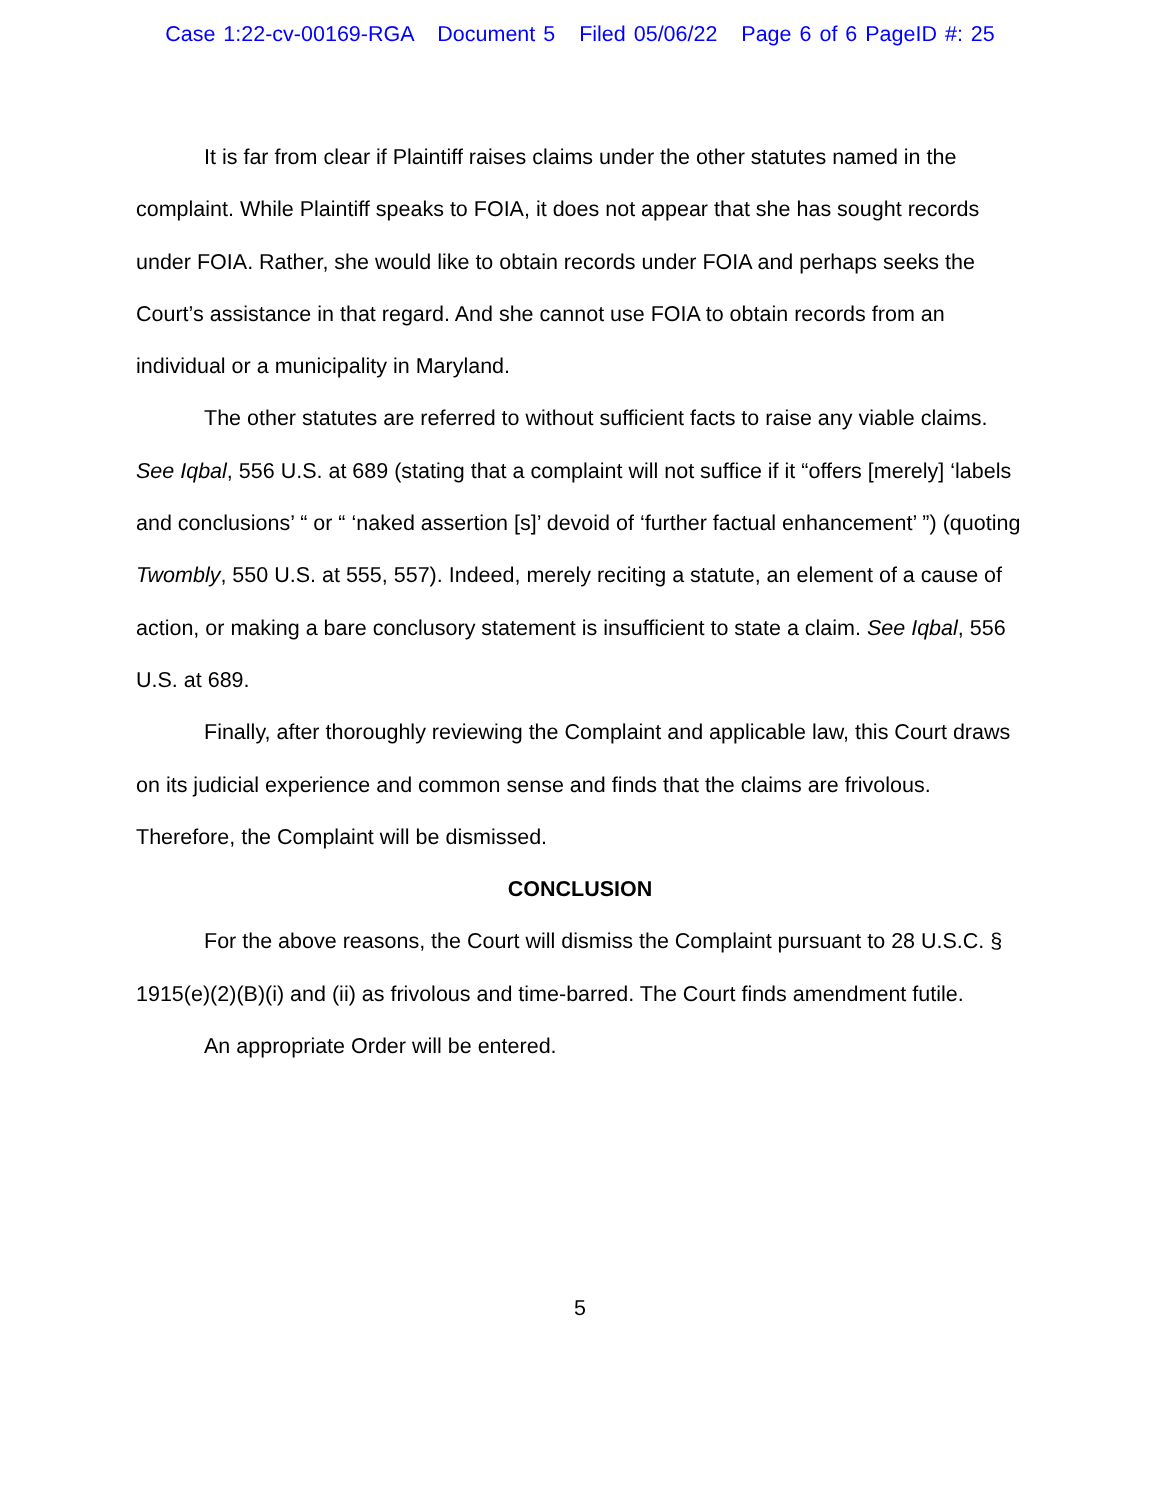Case 1:22-cv-00169-RGA Document 5 Filed 05/06/22 Page 6 of 6 PageID #: 25
It is far from clear if Plaintiff raises claims under the other statutes named in the complaint. While Plaintiff speaks to FOIA, it does not appear that she has sought records under FOIA. Rather, she would like to obtain records under FOIA and perhaps seeks the Court’s assistance in that regard. And she cannot use FOIA to obtain records from an individual or a municipality in Maryland.
The other statutes are referred to without sufficient facts to raise any viable claims. See Iqbal, 556 U.S. at 689 (stating that a complaint will not suffice if it “offers [merely] ‘labels and conclusions’ “ or “ ‘naked assertion [s]’ devoid of ‘further factual enhancement’ ”) (quoting Twombly, 550 U.S. at 555, 557). Indeed, merely reciting a statute, an element of a cause of action, or making a bare conclusory statement is insufficient to state a claim. See Iqbal, 556 U.S. at 689.
Finally, after thoroughly reviewing the Complaint and applicable law, this Court draws on its judicial experience and common sense and finds that the claims are frivolous. Therefore, the Complaint will be dismissed.
CONCLUSION
For the above reasons, the Court will dismiss the Complaint pursuant to 28 U.S.C. § 1915(e)(2)(B)(i) and (ii) as frivolous and time-barred. The Court finds amendment futile.
An appropriate Order will be entered.
5